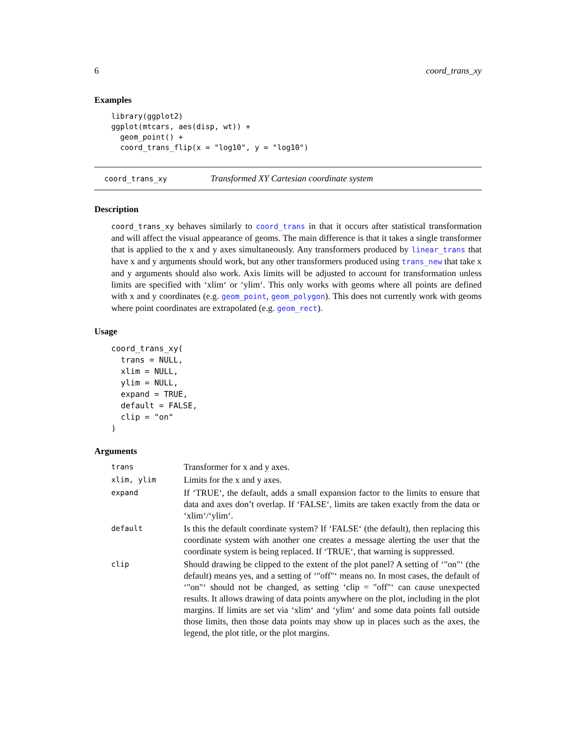6 coord_trans_xy
Examples
library(ggplot2)
ggplot(mtcars, aes(disp, wt)) +
  geom_point() +
  coord_trans_flip(x = "log10", y = "log10")
coord_trans_xy Transformed XY Cartesian coordinate system
Description
coord_trans_xy behaves similarly to coord_trans in that it occurs after statistical transformation and will affect the visual appearance of geoms. The main difference is that it takes a single transformer that is applied to the x and y axes simultaneously. Any transformers produced by linear_trans that have x and y arguments should work, but any other transformers produced using trans_new that take x and y arguments should also work. Axis limits will be adjusted to account for transformation unless limits are specified with ‘xlim‘ or ‘ylim‘. This only works with geoms where all points are defined with x and y coordinates (e.g. geom_point, geom_polygon). This does not currently work with geoms where point coordinates are extrapolated (e.g. geom_rect).
Usage
coord_trans_xy(
  trans = NULL,
  xlim = NULL,
  ylim = NULL,
  expand = TRUE,
  default = FALSE,
  clip = "on"
)
Arguments
| trans | Transformer for x and y axes. |
| xlim, ylim | Limits for the x and y axes. |
| expand | If ‘TRUE‘, the default, adds a small expansion factor to the limits to ensure that data and axes don’t overlap. If ‘FALSE‘, limits are taken exactly from the data or ‘xlim‘/‘ylim‘. |
| default | Is this the default coordinate system? If ‘FALSE‘ (the default), then replacing this coordinate system with another one creates a message alerting the user that the coordinate system is being replaced. If ‘TRUE‘, that warning is suppressed. |
| clip | Should drawing be clipped to the extent of the plot panel? A setting of ‘"on"‘ (the default) means yes, and a setting of ‘"off"‘ means no. In most cases, the default of ‘"on"‘ should not be changed, as setting ‘clip = "off"‘ can cause unexpected results. It allows drawing of data points anywhere on the plot, including in the plot margins. If limits are set via ‘xlim‘ and ‘ylim‘ and some data points fall outside those limits, then those data points may show up in places such as the axes, the legend, the plot title, or the plot margins. |